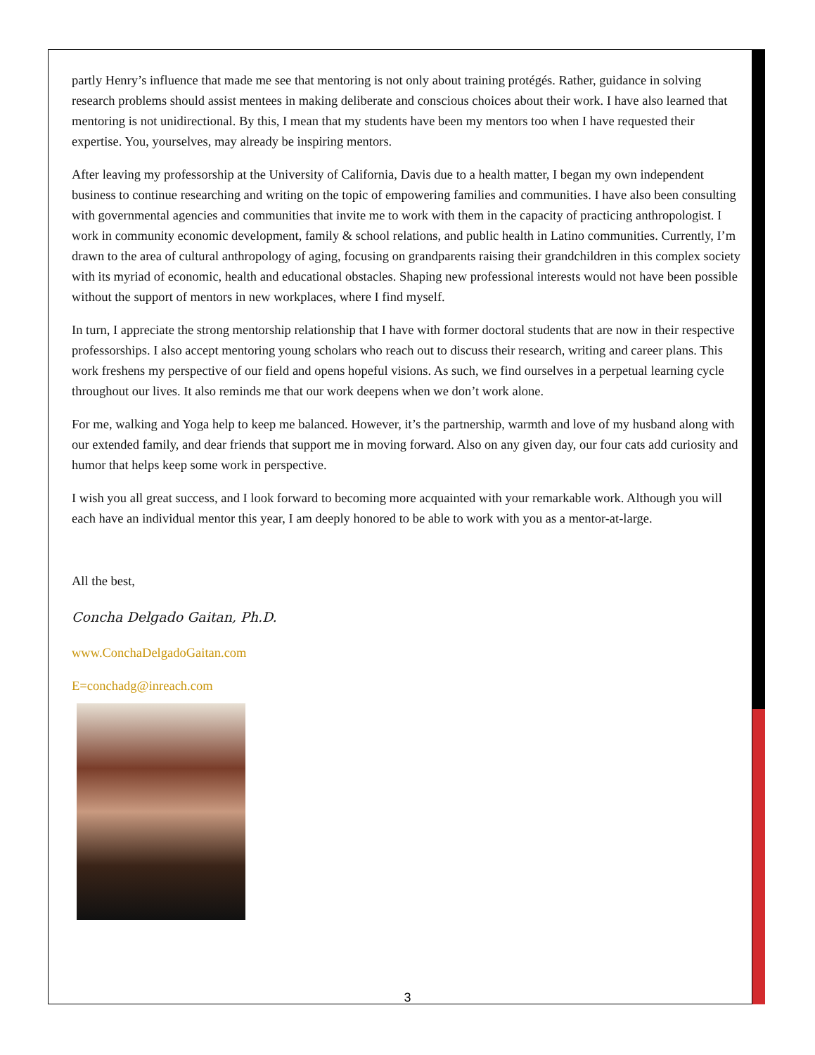partly Henry’s influence that made me see that mentoring is not only about training protégés. Rather, guidance in solving research problems should assist mentees in making deliberate and conscious choices about their work. I have also learned that mentoring is not unidirectional. By this, I mean that my students have been my mentors too when I have requested their expertise. You, yourselves, may already be inspiring mentors.
After leaving my professorship at the University of California, Davis due to a health matter, I began my own independent business to continue researching and writing on the topic of empowering families and communities. I have also been consulting with governmental agencies and communities that invite me to work with them in the capacity of practicing anthropologist. I work in community economic development, family & school relations, and public health in Latino communities. Currently, I’m drawn to the area of cultural anthropology of aging, focusing on grandparents raising their grandchildren in this complex society with its myriad of economic, health and educational obstacles. Shaping new professional interests would not have been possible without the support of mentors in new workplaces, where I find myself.
In turn, I appreciate the strong mentorship relationship that I have with former doctoral students that are now in their respective professorships. I also accept mentoring young scholars who reach out to discuss their research, writing and career plans. This work freshens my perspective of our field and opens hopeful visions. As such, we find ourselves in a perpetual learning cycle throughout our lives. It also reminds me that our work deepens when we don’t work alone.
For me, walking and Yoga help to keep me balanced. However, it’s the partnership, warmth and love of my husband along with our extended family, and dear friends that support me in moving forward. Also on any given day, our four cats add curiosity and humor that helps keep some work in perspective.
I wish you all great success, and I look forward to becoming more acquainted with your remarkable work. Although you will each have an individual mentor this year, I am deeply honored to be able to work with you as a mentor-at-large.
All the best,
Concha Delgado Gaitan, Ph.D.
www.ConchaDelgadoGaitan.com
E=conchadg@inreach.com
3